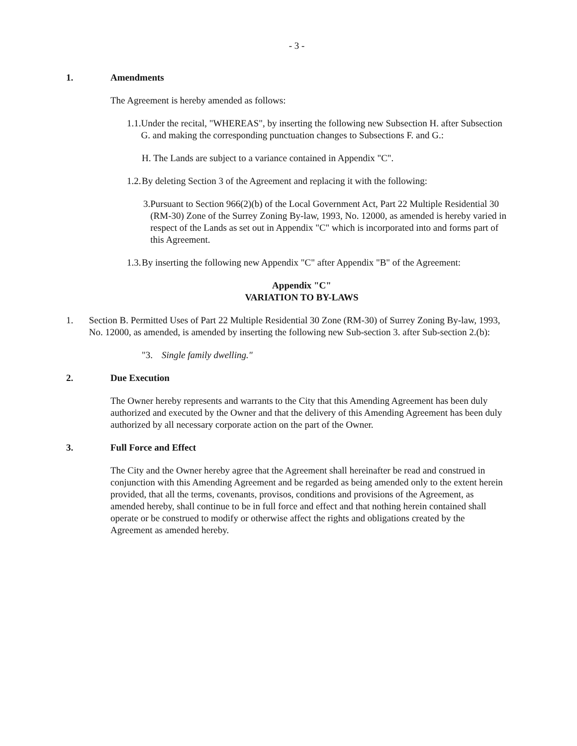- 3 -
1. Amendments
The Agreement is hereby amended as follows:
1.1. Under the recital, "WHEREAS", by inserting the following new Subsection H. after Subsection G. and making the corresponding punctuation changes to Subsections F. and G.:
H. The Lands are subject to a variance contained in Appendix "C".
1.2. By deleting Section 3 of the Agreement and replacing it with the following:
3. Pursuant to Section 966(2)(b) of the Local Government Act, Part 22 Multiple Residential 30 (RM-30) Zone of the Surrey Zoning By-law, 1993, No. 12000, as amended is hereby varied in respect of the Lands as set out in Appendix "C" which is incorporated into and forms part of this Agreement.
1.3. By inserting the following new Appendix "C" after Appendix "B" of the Agreement:
Appendix "C"
VARIATION TO BY-LAWS
1. Section B. Permitted Uses of Part 22 Multiple Residential 30 Zone (RM-30) of Surrey Zoning By-law, 1993, No. 12000, as amended, is amended by inserting the following new Sub-section 3. after Sub-section 2.(b):
"3. Single family dwelling."
2. Due Execution
The Owner hereby represents and warrants to the City that this Amending Agreement has been duly authorized and executed by the Owner and that the delivery of this Amending Agreement has been duly authorized by all necessary corporate action on the part of the Owner.
3. Full Force and Effect
The City and the Owner hereby agree that the Agreement shall hereinafter be read and construed in conjunction with this Amending Agreement and be regarded as being amended only to the extent herein provided, that all the terms, covenants, provisos, conditions and provisions of the Agreement, as amended hereby, shall continue to be in full force and effect and that nothing herein contained shall operate or be construed to modify or otherwise affect the rights and obligations created by the Agreement as amended hereby.